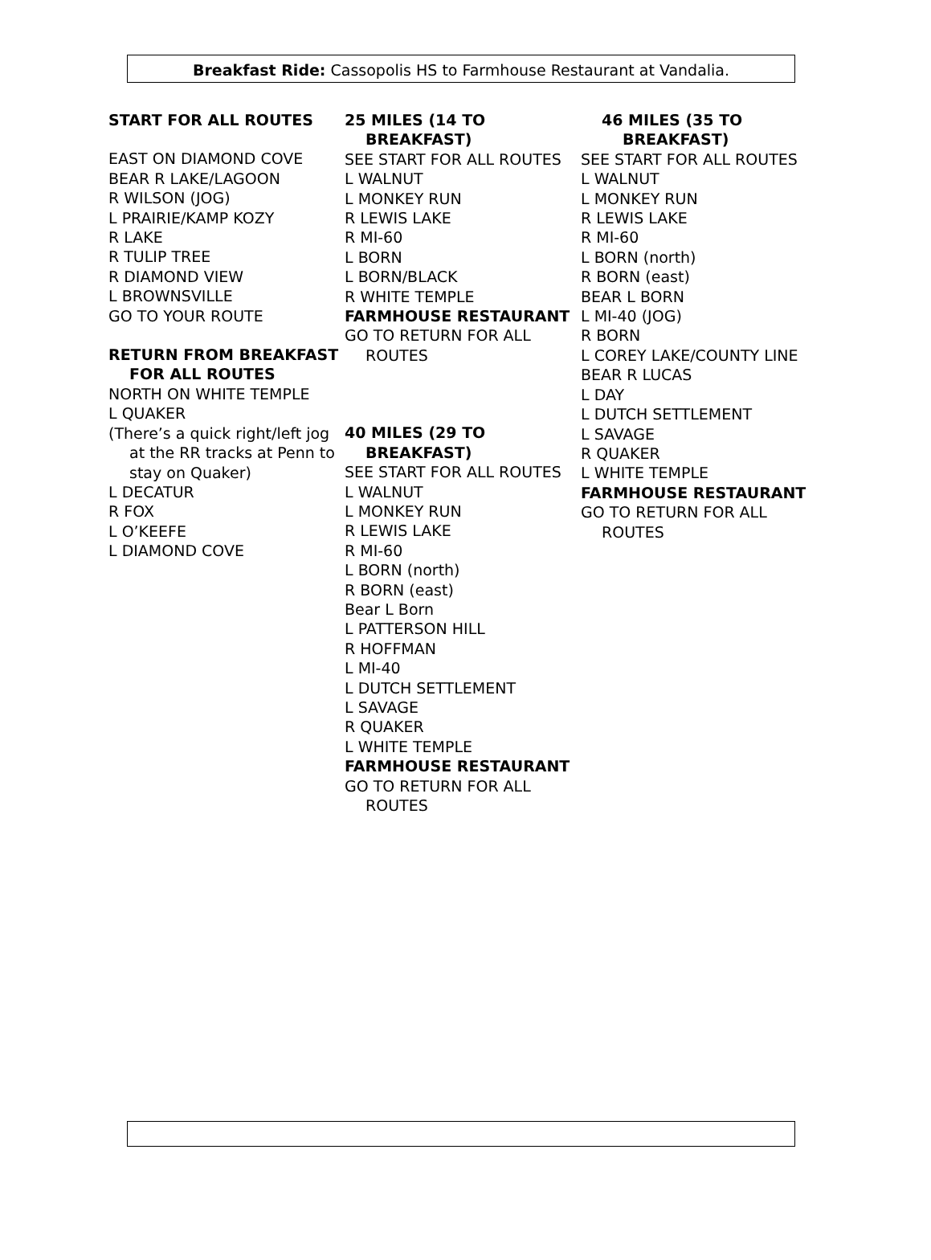Breakfast Ride: Cassopolis HS to Farmhouse Restaurant at Vandalia.
START FOR ALL ROUTES
EAST ON DIAMOND COVE
BEAR R LAKE/LAGOON
R WILSON (JOG)
L PRAIRIE/KAMP KOZY
R LAKE
R TULIP TREE
R DIAMOND VIEW
L BROWNSVILLE
GO TO YOUR ROUTE
RETURN FROM BREAKFAST FOR ALL ROUTES
NORTH ON WHITE TEMPLE
L QUAKER
(There’s a quick right/left jog at the RR tracks at Penn to stay on Quaker)
L DECATUR
R FOX
L O’KEEFE
L DIAMOND COVE
25 MILES (14 TO BREAKFAST)
SEE START FOR ALL ROUTES
L WALNUT
L MONKEY RUN
R LEWIS LAKE
R MI-60
L BORN
L BORN/BLACK
R WHITE TEMPLE
FARMHOUSE RESTAURANT
GO TO RETURN FOR ALL ROUTES
40 MILES (29 TO BREAKFAST)
SEE START FOR ALL ROUTES
L WALNUT
L MONKEY RUN
R LEWIS LAKE
R MI-60
L BORN (north)
R BORN (east)
Bear L Born
L PATTERSON HILL
R HOFFMAN
L MI-40
L DUTCH SETTLEMENT
L SAVAGE
R QUAKER
L WHITE TEMPLE
FARMHOUSE RESTAURANT
GO TO RETURN FOR ALL ROUTES
46 MILES (35 TO BREAKFAST)
SEE START FOR ALL ROUTES
L WALNUT
L MONKEY RUN
R LEWIS LAKE
R MI-60
L BORN (north)
R BORN (east)
BEAR L BORN
L MI-40 (JOG)
R BORN
L COREY LAKE/COUNTY LINE
BEAR R LUCAS
L DAY
L DUTCH SETTLEMENT
L SAVAGE
R QUAKER
L WHITE TEMPLE
FARMHOUSE RESTAURANT
GO TO RETURN FOR ALL ROUTES